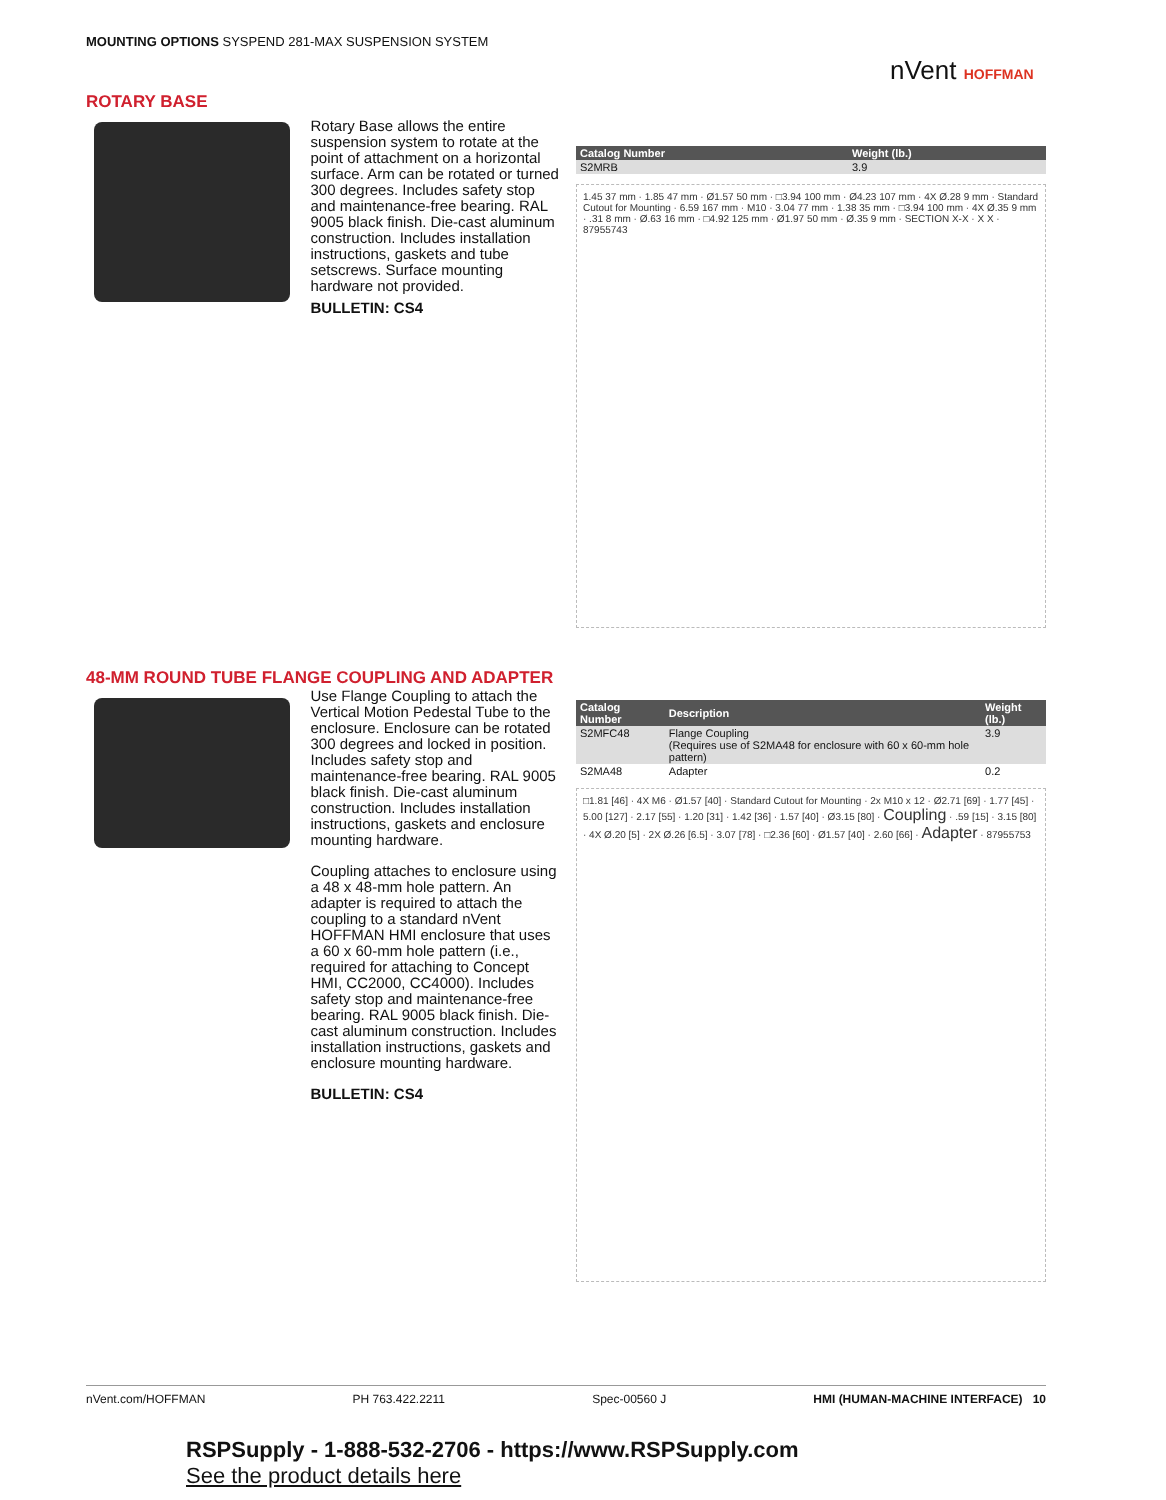MOUNTING OPTIONS SYSPEND 281-MAX SUSPENSION SYSTEM
nVent HOFFMAN
ROTARY BASE
Rotary Base allows the entire suspension system to rotate at the point of attachment on a horizontal surface. Arm can be rotated or turned 300 degrees. Includes safety stop and maintenance-free bearing. RAL 9005 black finish. Die-cast aluminum construction. Includes installation instructions, gaskets and tube setscrews. Surface mounting hardware not provided.
BULLETIN: CS4
| Catalog Number | Weight (lb.) |
| --- | --- |
| S2MRB | 3.9 |
1.45 37 mm · 1.85 47 mm · Ø1.57 50 mm · □3.94 100 mm · Ø4.23 107 mm · 4X Ø.28 9 mm · Standard Cutout for Mounting · 6.59 167 mm · M10 · 3.04 77 mm · 1.38 35 mm · □3.94 100 mm · 4X Ø.35 9 mm · .31 8 mm · Ø.63 16 mm · □4.92 125 mm · Ø1.97 50 mm · Ø.35 9 mm · SECTION X-X · X X · 87955743
48-MM ROUND TUBE FLANGE COUPLING AND ADAPTER
Use Flange Coupling to attach the Vertical Motion Pedestal Tube to the enclosure. Enclosure can be rotated 300 degrees and locked in position. Includes safety stop and maintenance-free bearing. RAL 9005 black finish. Die-cast aluminum construction. Includes installation instructions, gaskets and enclosure mounting hardware.
Coupling attaches to enclosure using a 48 x 48-mm hole pattern. An adapter is required to attach the coupling to a standard nVent HOFFMAN HMI enclosure that uses a 60 x 60-mm hole pattern (i.e., required for attaching to Concept HMI, CC2000, CC4000). Includes safety stop and maintenance-free bearing. RAL 9005 black finish. Die-cast aluminum construction. Includes installation instructions, gaskets and enclosure mounting hardware.
BULLETIN: CS4
| Catalog Number | Description | Weight (lb.) |
| --- | --- | --- |
| S2MFC48 | Flange Coupling (Requires use of S2MA48 for enclosure with 60 x 60-mm hole pattern) | 3.9 |
| S2MA48 | Adapter | 0.2 |
□1.81 [46] · 4X M6 · Ø1.57 [40] · Standard Cutout for Mounting · 2x M10 x 12 · Ø2.71 [69] · 1.77 [45] · 5.00 [127] · 2.17 [55] · 1.20 [31] · 1.42 [36] · 1.57 [40] · Ø3.15 [80] · Coupling · .59 [15] · 3.15 [80] · 4X Ø.20 [5] · 2X Ø.26 [6.5] · 3.07 [78] · □2.36 [60] · Ø1.57 [40] · 2.60 [66] · Adapter · 87955753
nVent.com/HOFFMAN PH 763.422.2211 Spec-00560 J HMI (HUMAN-MACHINE INTERFACE) 10
RSPSupply - 1-888-532-2706 - https://www.RSPSupply.com
See the product details here